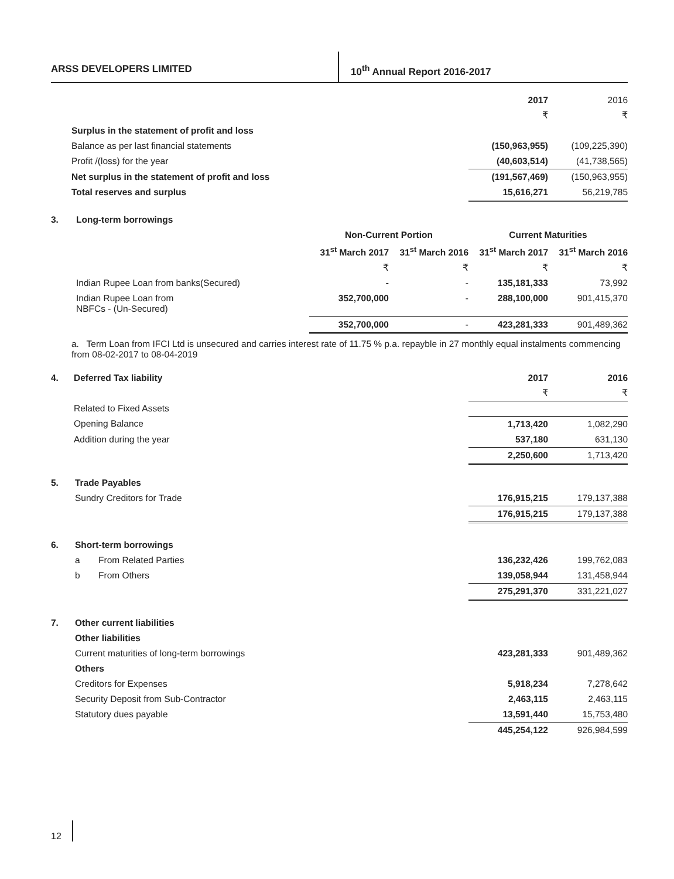ARSS DEVELOPERS LIMITED 10<sup>th</sup> Annual Report 2016-2017
| | | 2017 | 2016 |
| | | ₹ | ₹ |
| | Surplus in the statement of profit and loss | | |
| | Balance as per last financial statements | (150,963,955) | (109,225,390) |
| | Profit /(loss) for the year | (40,603,514) | (41,738,565) |
| | Net surplus in the statement of profit and loss | (191,567,469) | (150,963,955) |
| | Total reserves and surplus | 15,616,271 | 56,219,785 |
| 3. | Long-term borrowings | | | | |
| | | Non-Current Portion | | Current Maturities | |
| | | 31<sup>st</sup> March 2017 | 31<sup>st</sup> March 2016 | 31<sup>st</sup> March 2017 | 31<sup>st</sup> March 2016 |
| | | ₹ | ₹ | ₹ | ₹ |
| | Indian Rupee Loan from banks(Secured) | - | - | 135,181,333 | 73,992 |
| | Indian Rupee Loan from NBFCs - (Un-Secured) | 352,700,000 | - | 288,100,000 | 901,415,370 |
| | | 352,700,000 | - | 423,281,333 | 901,489,362 |
a. Term Loan from IFCI Ltd is unsecured and carries interest rate of 11.75 % p.a. repayble in 27 monthly equal instalments commencing from 08-02-2017 to 08-04-2019
| 4. | Deferred Tax liability | 2017 | 2016 |
| | | ₹ | ₹ |
| | Related to Fixed Assets | | |
| | Opening Balance | 1,713,420 | 1,082,290 |
| | Addition during the year | 537,180 | 631,130 |
| | | 2,250,600 | 1,713,420 |
| 5. | Trade Payables | | | |
| | Sundry Creditors for Trade | | 176,915,215 | 179,137,388 |
| | | | 176,915,215 | 179,137,388 |
| 6. | Short-term borrowings | | | |
| | a | From Related Parties | 136,232,426 | 199,762,083 |
| | b | From Others | 139,058,944 | 131,458,944 |
| | | | 275,291,370 | 331,221,027 |
| 7. | Other current liabilities | | | |
| | Other liabilities | | | |
| | Current maturities of long-term borrowings | | 423,281,333 | 901,489,362 |
| | Others | | | |
| | Creditors for Expenses | | 5,918,234 | 7,278,642 |
| | Security Deposit from Sub-Contractor | | 2,463,115 | 2,463,115 |
| | Statutory dues payable | | 13,591,440 | 15,753,480 |
| | | | 445,254,122 | 926,984,599 |
12